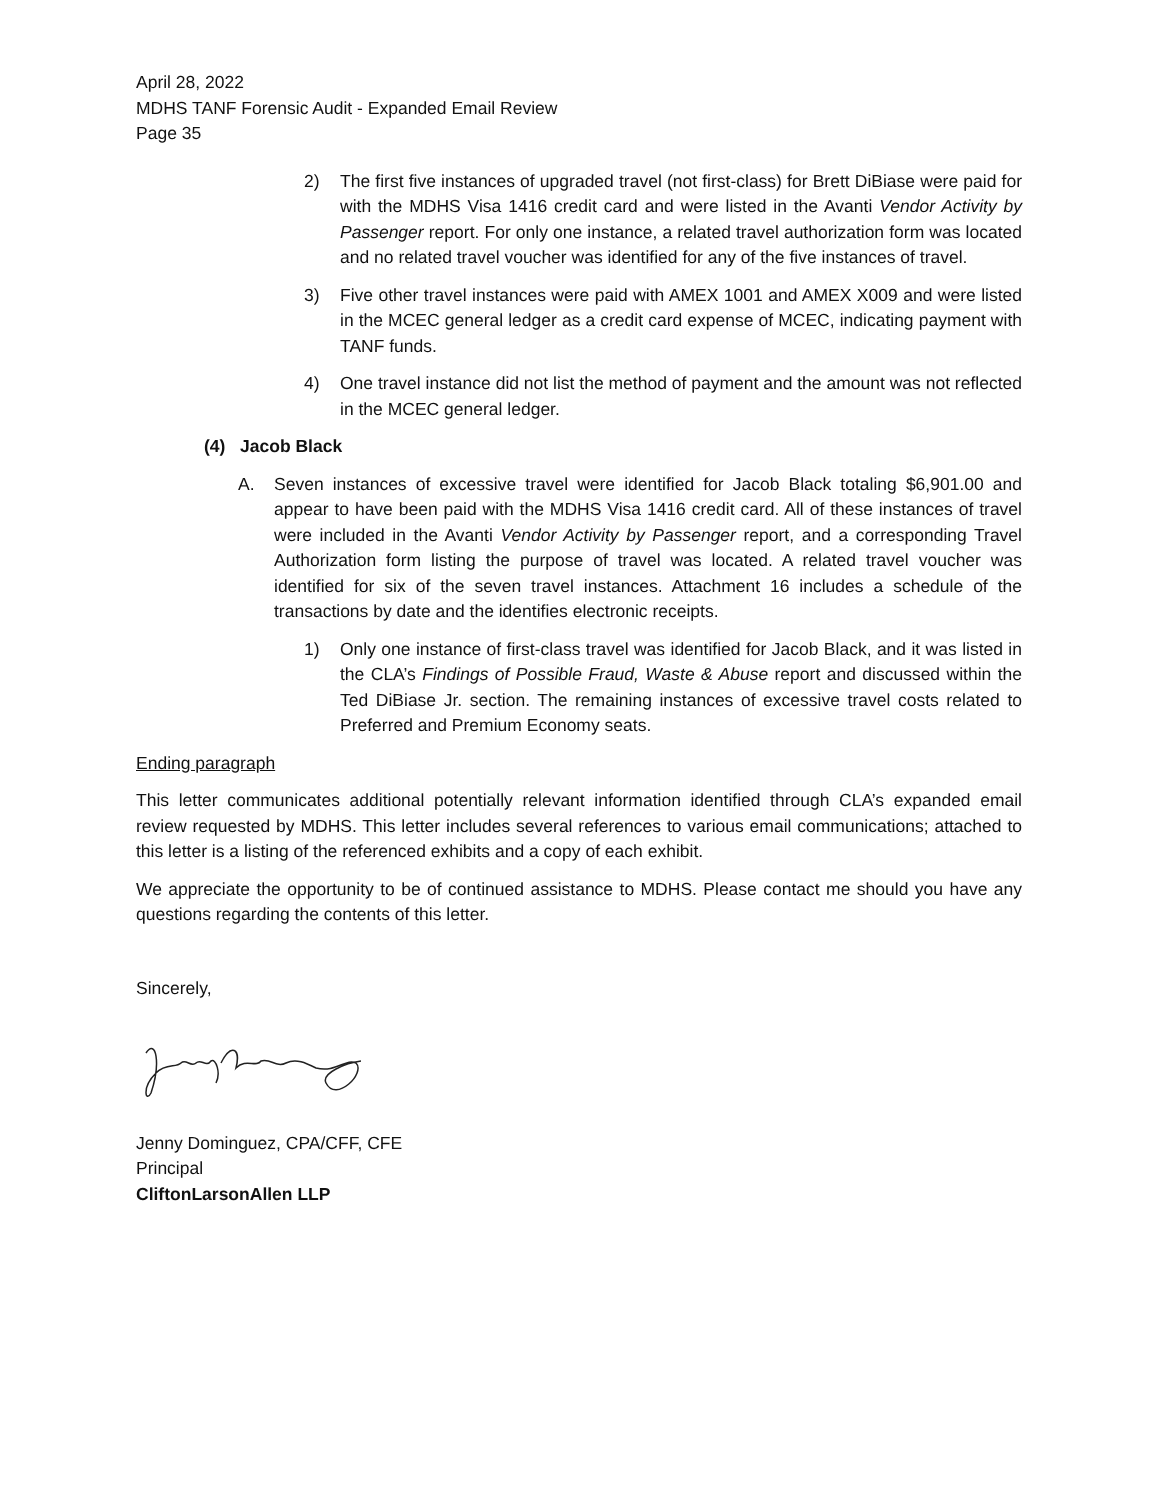April 28, 2022
MDHS TANF Forensic Audit - Expanded Email Review
Page 35
2) The first five instances of upgraded travel (not first-class) for Brett DiBiase were paid for with the MDHS Visa 1416 credit card and were listed in the Avanti Vendor Activity by Passenger report. For only one instance, a related travel authorization form was located and no related travel voucher was identified for any of the five instances of travel.
3) Five other travel instances were paid with AMEX 1001 and AMEX X009 and were listed in the MCEC general ledger as a credit card expense of MCEC, indicating payment with TANF funds.
4) One travel instance did not list the method of payment and the amount was not reflected in the MCEC general ledger.
(4) Jacob Black
A. Seven instances of excessive travel were identified for Jacob Black totaling $6,901.00 and appear to have been paid with the MDHS Visa 1416 credit card. All of these instances of travel were included in the Avanti Vendor Activity by Passenger report, and a corresponding Travel Authorization form listing the purpose of travel was located. A related travel voucher was identified for six of the seven travel instances. Attachment 16 includes a schedule of the transactions by date and the identifies electronic receipts.
1) Only one instance of first-class travel was identified for Jacob Black, and it was listed in the CLA’s Findings of Possible Fraud, Waste & Abuse report and discussed within the Ted DiBiase Jr. section. The remaining instances of excessive travel costs related to Preferred and Premium Economy seats.
Ending paragraph
This letter communicates additional potentially relevant information identified through CLA’s expanded email review requested by MDHS. This letter includes several references to various email communications; attached to this letter is a listing of the referenced exhibits and a copy of each exhibit.
We appreciate the opportunity to be of continued assistance to MDHS. Please contact me should you have any questions regarding the contents of this letter.
Sincerely,
Jenny Dominguez, CPA/CFF, CFE
Principal
CliftonLarsonAllen LLP